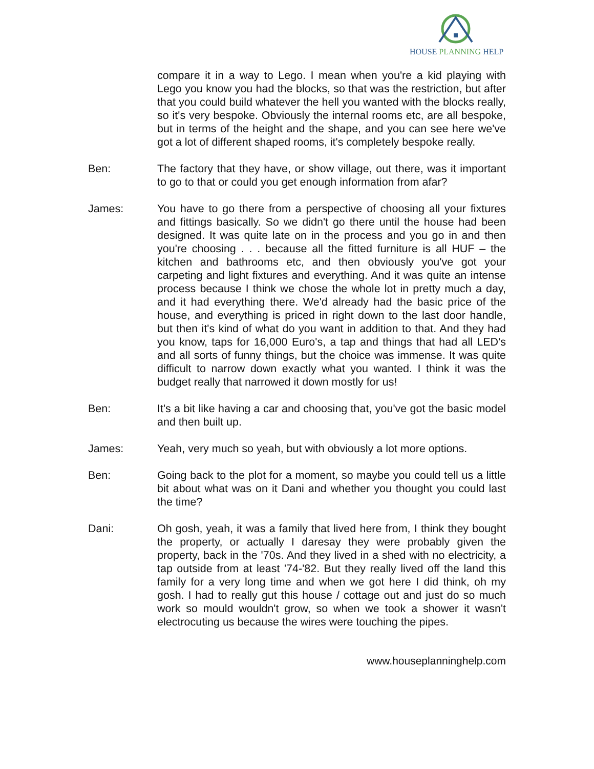HOUSE PLANNING HELP
compare it in a way to Lego. I mean when you're a kid playing with Lego you know you had the blocks, so that was the restriction, but after that you could build whatever the hell you wanted with the blocks really, so it's very bespoke. Obviously the internal rooms etc, are all bespoke, but in terms of the height and the shape, and you can see here we've got a lot of different shaped rooms, it's completely bespoke really.
Ben: The factory that they have, or show village, out there, was it important to go to that or could you get enough information from afar?
James: You have to go there from a perspective of choosing all your fixtures and fittings basically. So we didn't go there until the house had been designed. It was quite late on in the process and you go in and then you're choosing . . . because all the fitted furniture is all HUF – the kitchen and bathrooms etc, and then obviously you've got your carpeting and light fixtures and everything. And it was quite an intense process because I think we chose the whole lot in pretty much a day, and it had everything there. We'd already had the basic price of the house, and everything is priced in right down to the last door handle, but then it's kind of what do you want in addition to that. And they had you know, taps for 16,000 Euro's, a tap and things that had all LED's and all sorts of funny things, but the choice was immense. It was quite difficult to narrow down exactly what you wanted. I think it was the budget really that narrowed it down mostly for us!
Ben: It's a bit like having a car and choosing that, you've got the basic model and then built up.
James: Yeah, very much so yeah, but with obviously a lot more options.
Ben: Going back to the plot for a moment, so maybe you could tell us a little bit about what was on it Dani and whether you thought you could last the time?
Dani: Oh gosh, yeah, it was a family that lived here from, I think they bought the property, or actually I daresay they were probably given the property, back in the '70s. And they lived in a shed with no electricity, a tap outside from at least '74-'82. But they really lived off the land this family for a very long time and when we got here I did think, oh my gosh. I had to really gut this house / cottage out and just do so much work so mould wouldn't grow, so when we took a shower it wasn't electrocuting us because the wires were touching the pipes.
www.houseplanninghelp.com